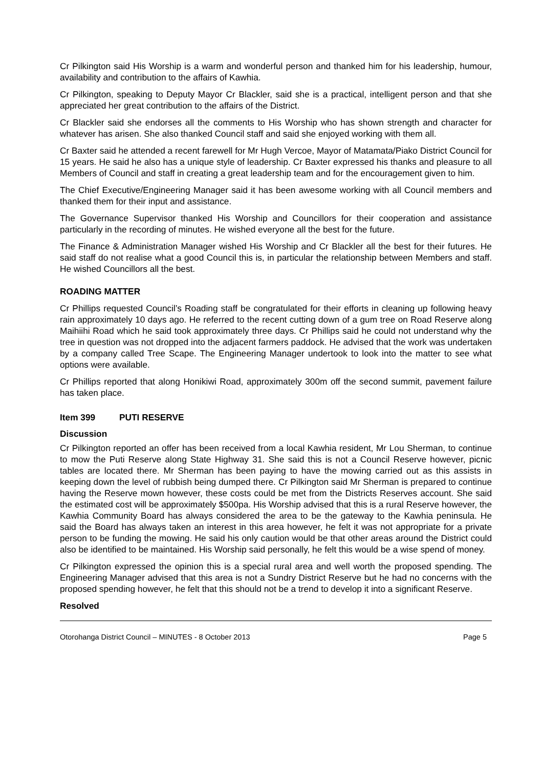Cr Pilkington said His Worship is a warm and wonderful person and thanked him for his leadership, humour, availability and contribution to the affairs of Kawhia.
Cr Pilkington, speaking to Deputy Mayor Cr Blackler, said she is a practical, intelligent person and that she appreciated her great contribution to the affairs of the District.
Cr Blackler said she endorses all the comments to His Worship who has shown strength and character for whatever has arisen. She also thanked Council staff and said she enjoyed working with them all.
Cr Baxter said he attended a recent farewell for Mr Hugh Vercoe, Mayor of Matamata/Piako District Council for 15 years. He said he also has a unique style of leadership. Cr Baxter expressed his thanks and pleasure to all Members of Council and staff in creating a great leadership team and for the encouragement given to him.
The Chief Executive/Engineering Manager said it has been awesome working with all Council members and thanked them for their input and assistance.
The Governance Supervisor thanked His Worship and Councillors for their cooperation and assistance particularly in the recording of minutes. He wished everyone all the best for the future.
The Finance & Administration Manager wished His Worship and Cr Blackler all the best for their futures. He said staff do not realise what a good Council this is, in particular the relationship between Members and staff. He wished Councillors all the best.
ROADING MATTER
Cr Phillips requested Council’s Roading staff be congratulated for their efforts in cleaning up following heavy rain approximately 10 days ago. He referred to the recent cutting down of a gum tree on Road Reserve along Maihiihi Road which he said took approximately three days. Cr Phillips said he could not understand why the tree in question was not dropped into the adjacent farmers paddock. He advised that the work was undertaken by a company called Tree Scape. The Engineering Manager undertook to look into the matter to see what options were available.
Cr Phillips reported that along Honikiwi Road, approximately 300m off the second summit, pavement failure has taken place.
Item 399 PUTI RESERVE
Discussion
Cr Pilkington reported an offer has been received from a local Kawhia resident, Mr Lou Sherman, to continue to mow the Puti Reserve along State Highway 31. She said this is not a Council Reserve however, picnic tables are located there. Mr Sherman has been paying to have the mowing carried out as this assists in keeping down the level of rubbish being dumped there. Cr Pilkington said Mr Sherman is prepared to continue having the Reserve mown however, these costs could be met from the Districts Reserves account. She said the estimated cost will be approximately $500pa. His Worship advised that this is a rural Reserve however, the Kawhia Community Board has always considered the area to be the gateway to the Kawhia peninsula. He said the Board has always taken an interest in this area however, he felt it was not appropriate for a private person to be funding the mowing. He said his only caution would be that other areas around the District could also be identified to be maintained. His Worship said personally, he felt this would be a wise spend of money.
Cr Pilkington expressed the opinion this is a special rural area and well worth the proposed spending. The Engineering Manager advised that this area is not a Sundry District Reserve but he had no concerns with the proposed spending however, he felt that this should not be a trend to develop it into a significant Reserve.
Resolved
Otorohanga District Council – MINUTES - 8 October 2013 Page 5